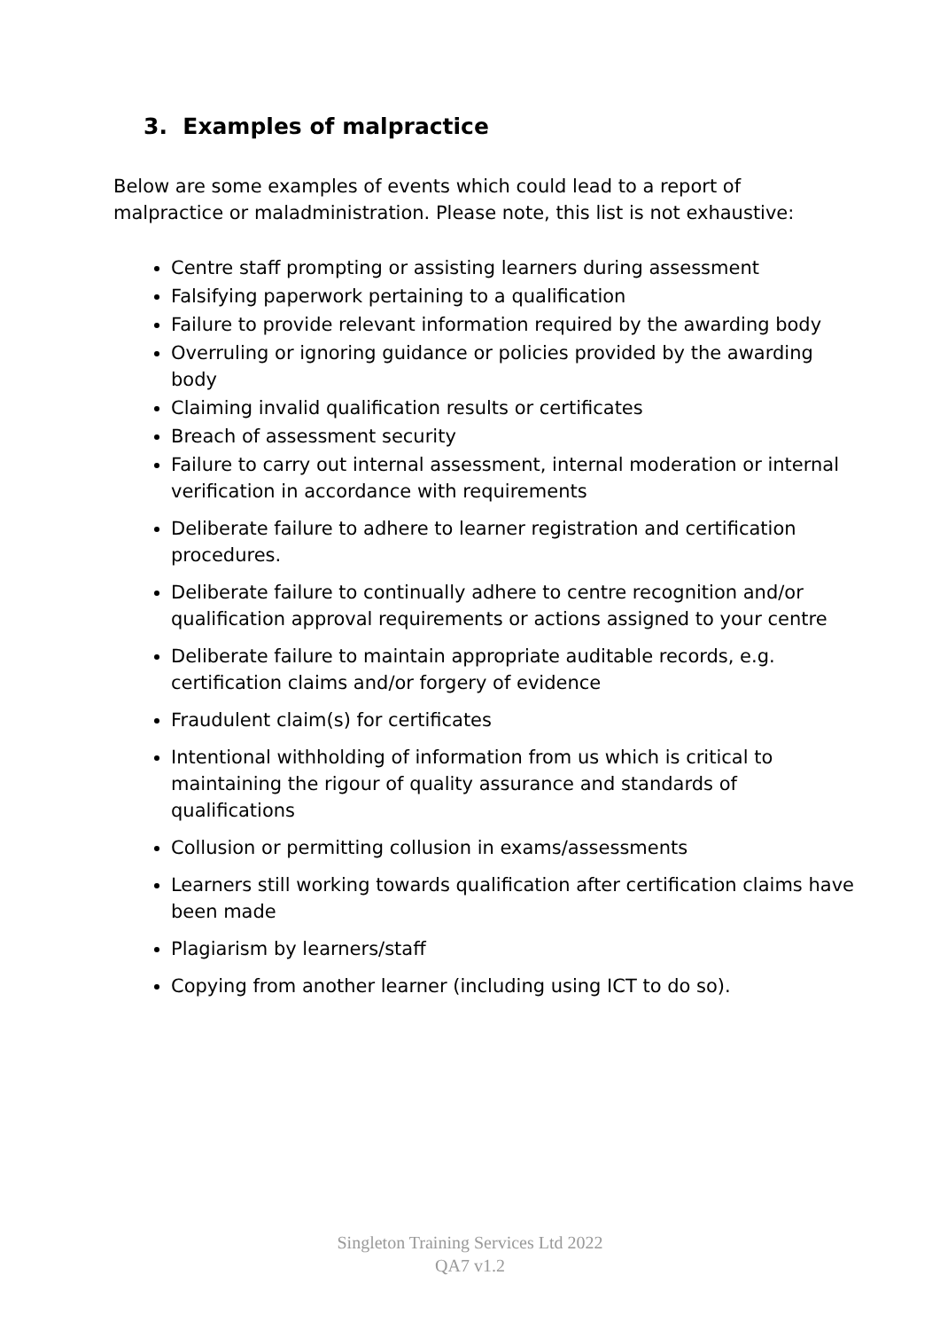3. Examples of malpractice
Below are some examples of events which could lead to a report of malpractice or maladministration. Please note, this list is not exhaustive:
Centre staff prompting or assisting learners during assessment
Falsifying paperwork pertaining to a qualification
Failure to provide relevant information required by the awarding body
Overruling or ignoring guidance or policies provided by the awarding body
Claiming invalid qualification results or certificates
Breach of assessment security
Failure to carry out internal assessment, internal moderation or internal verification in accordance with requirements
Deliberate failure to adhere to learner registration and certification procedures.
Deliberate failure to continually adhere to centre recognition and/or qualification approval requirements or actions assigned to your centre
Deliberate failure to maintain appropriate auditable records, e.g. certification claims and/or forgery of evidence
Fraudulent claim(s) for certificates
Intentional withholding of information from us which is critical to maintaining the rigour of quality assurance and standards of qualifications
Collusion or permitting collusion in exams/assessments
Learners still working towards qualification after certification claims have been made
Plagiarism by learners/staff
Copying from another learner (including using ICT to do so).
Singleton Training Services Ltd 2022
QA7 v1.2